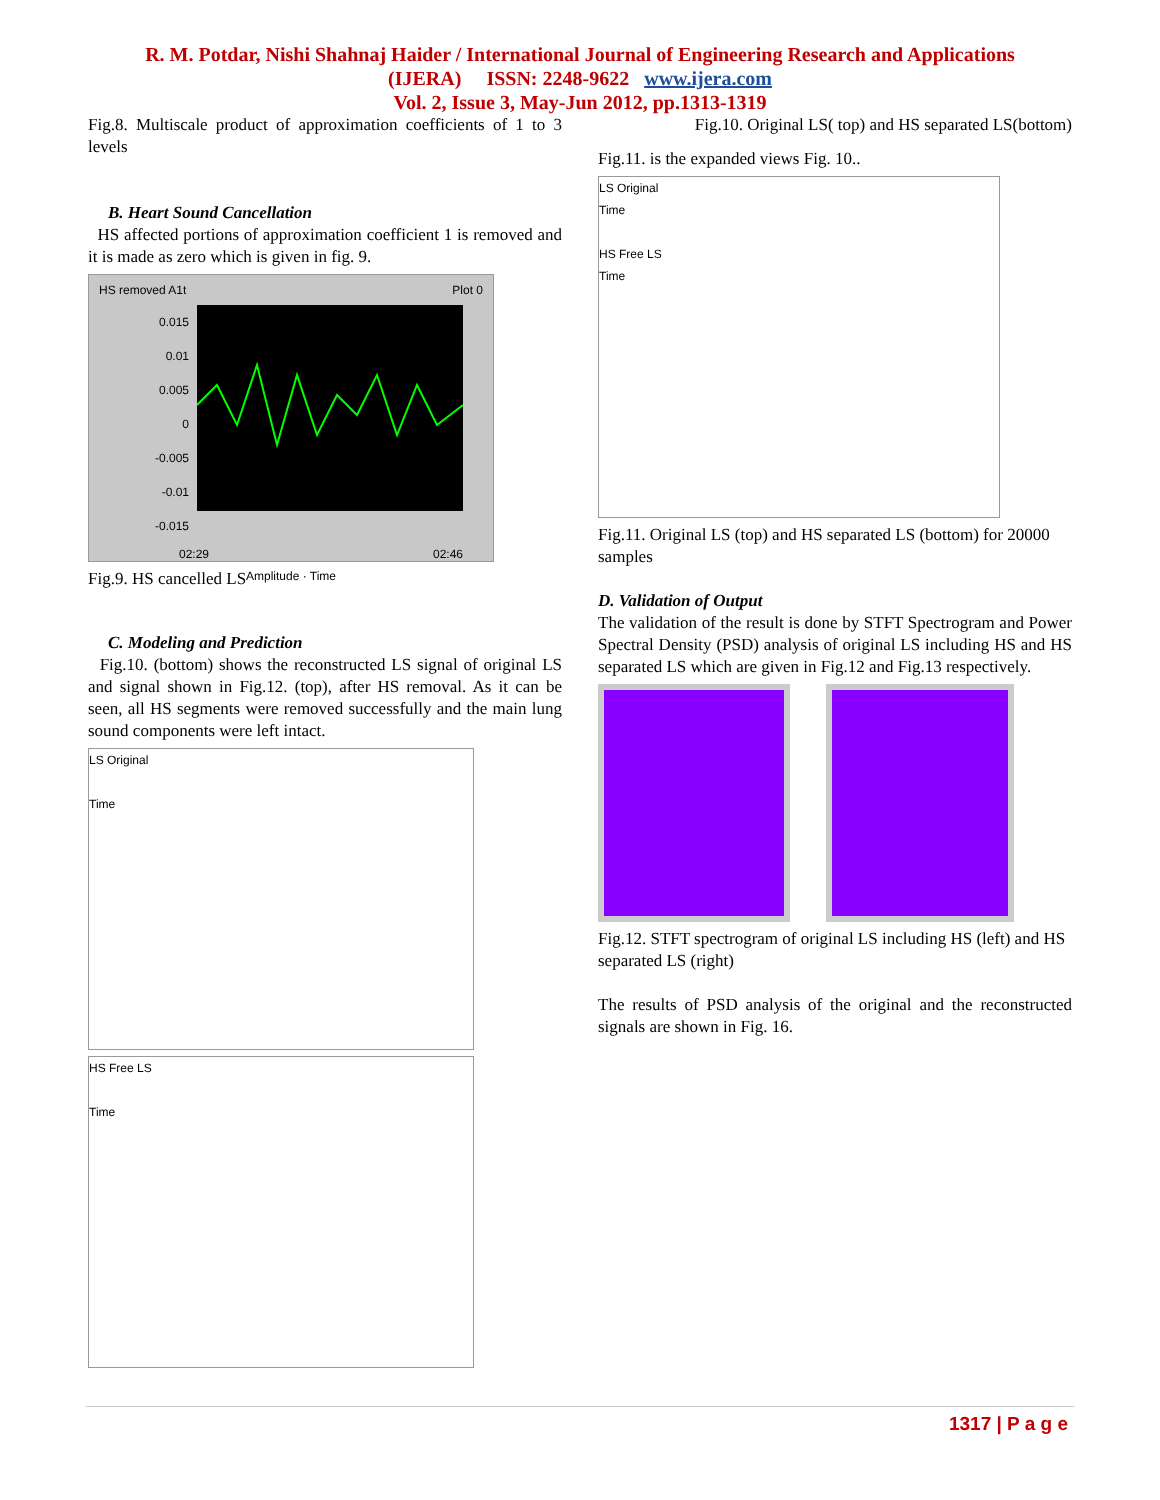R. M. Potdar, Nishi Shahnaj Haider / International Journal of Engineering Research and Applications
(IJERA) ISSN: 2248-9622 www.ijera.com
Vol. 2, Issue 3, May-Jun 2012, pp.1313-1319
Fig.8. Multiscale product of approximation coefficients of 1 to 3 levels
B. Heart Sound Cancellation
HS affected portions of approximation coefficient 1 is removed and it is made as zero which is given in fig. 9.
HS removed A1t Plot 0
0.015
0.01
0.005
0
-0.005
-0.01
-0.015
02:29 02:46
Amplitude · Time
Fig.9. HS cancelled LS
C. Modeling and Prediction
Fig.10. (bottom) shows the reconstructed LS signal of original LS and signal shown in Fig.12. (top), after HS removal. As it can be seen, all HS segments were removed successfully and the main lung sound components were left intact.
LS Original
Time
HS Free LS
Time
Fig.10. Original LS( top) and HS separated LS(bottom)
Fig.11. is the expanded views Fig. 10..
LS Original
Time
HS Free LS
Time
Fig.11. Original LS (top) and HS separated LS (bottom) for 20000
samples
D. Validation of Output
The validation of the result is done by STFT Spectrogram and Power Spectral Density (PSD) analysis of original LS including HS and HS separated LS which are given in Fig.12 and Fig.13 respectively.
Fig.12. STFT spectrogram of original LS including HS (left) and HS
separated LS (right)
The results of PSD analysis of the original and the reconstructed signals are shown in Fig. 16.
1317 | P a g e